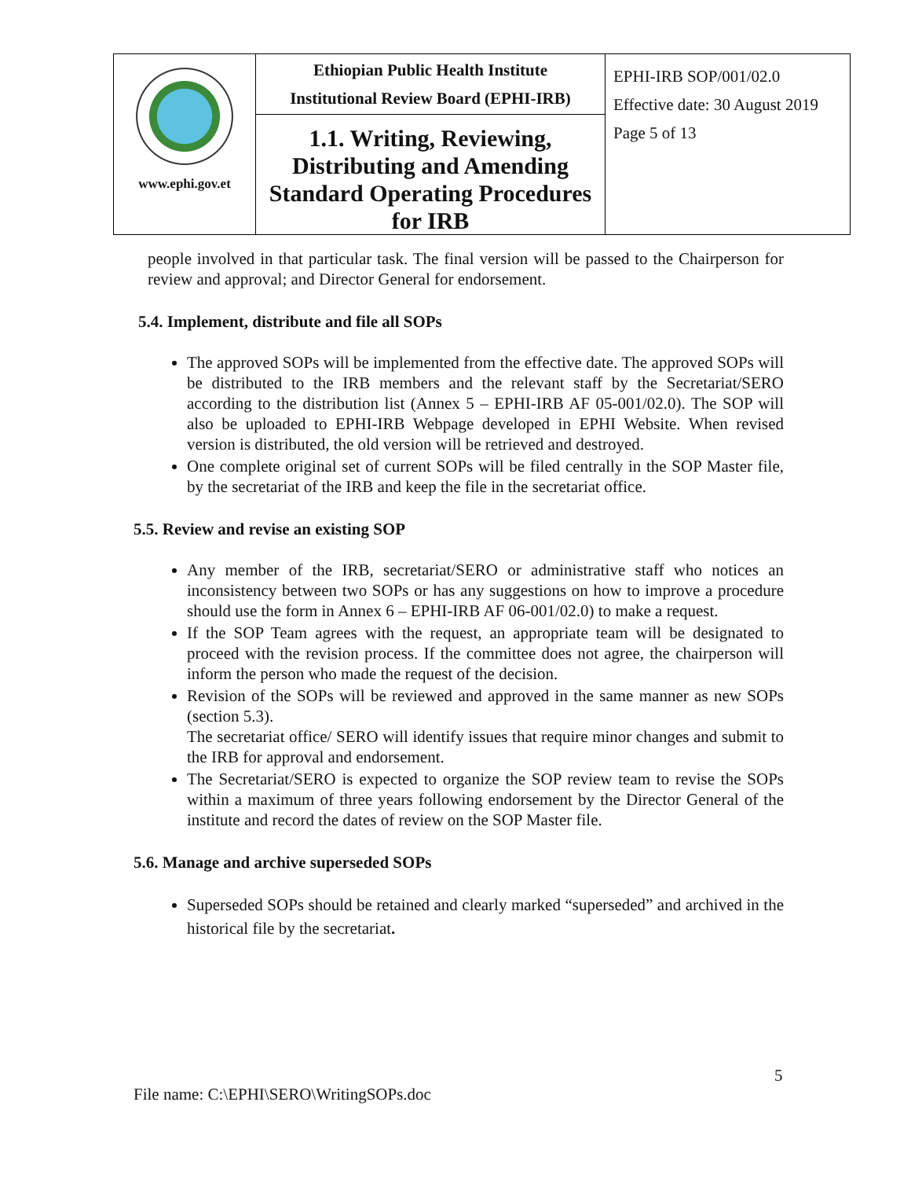| www.ephi.gov.et | Ethiopian Public Health Institute Institutional Review Board (EPHI-IRB) | EPHI-IRB SOP/001/02.0 Effective date: 30 August 2019 Page 5 of 13 |
| | 1.1. Writing, Reviewing, Distributing and Amending Standard Operating Procedures for IRB | |
people involved in that particular task. The final version will be passed to the Chairperson for review and approval; and Director General for endorsement.
5.4. Implement, distribute and file all SOPs
The approved SOPs will be implemented from the effective date. The approved SOPs will be distributed to the IRB members and the relevant staff by the Secretariat/SERO according to the distribution list (Annex 5 – EPHI-IRB AF 05-001/02.0). The SOP will also be uploaded to EPHI-IRB Webpage developed in EPHI Website. When revised version is distributed, the old version will be retrieved and destroyed.
One complete original set of current SOPs will be filed centrally in the SOP Master file, by the secretariat of the IRB and keep the file in the secretariat office.
5.5. Review and revise an existing SOP
Any member of the IRB, secretariat/SERO or administrative staff who notices an inconsistency between two SOPs or has any suggestions on how to improve a procedure should use the form in Annex 6 – EPHI-IRB AF 06-001/02.0) to make a request.
If the SOP Team agrees with the request, an appropriate team will be designated to proceed with the revision process. If the committee does not agree, the chairperson will inform the person who made the request of the decision.
Revision of the SOPs will be reviewed and approved in the same manner as new SOPs (section 5.3).
The secretariat office/ SERO will identify issues that require minor changes and submit to the IRB for approval and endorsement.
The Secretariat/SERO is expected to organize the SOP review team to revise the SOPs within a maximum of three years following endorsement by the Director General of the institute and record the dates of review on the SOP Master file.
5.6. Manage and archive superseded SOPs
Superseded SOPs should be retained and clearly marked “superseded” and archived in the historical file by the secretariat.
5
File name: C:\EPHI\SERO\WritingSOPs.doc